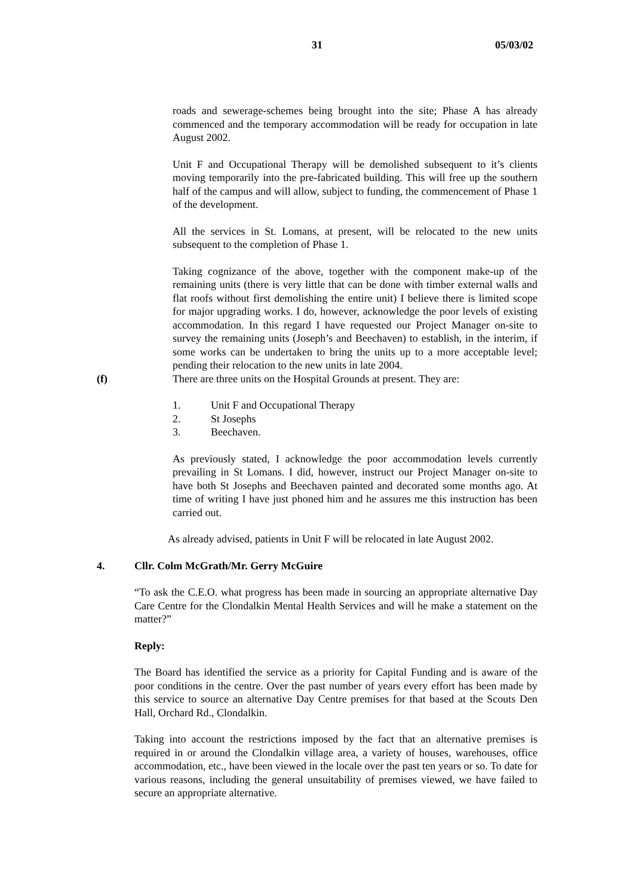31 05/03/02
roads and sewerage-schemes being brought into the site; Phase A has already commenced and the temporary accommodation will be ready for occupation in late August 2002.
Unit F and Occupational Therapy will be demolished subsequent to it’s clients moving temporarily into the pre-fabricated building. This will free up the southern half of the campus and will allow, subject to funding, the commencement of Phase 1 of the development.
All the services in St. Lomans, at present, will be relocated to the new units subsequent to the completion of Phase 1.
Taking cognizance of the above, together with the component make-up of the remaining units (there is very little that can be done with timber external walls and flat roofs without first demolishing the entire unit) I believe there is limited scope for major upgrading works. I do, however, acknowledge the poor levels of existing accommodation. In this regard I have requested our Project Manager on-site to survey the remaining units (Joseph’s and Beechaven) to establish, in the interim, if some works can be undertaken to bring the units up to a more acceptable level; pending their relocation to the new units in late 2004.
(f) There are three units on the Hospital Grounds at present. They are:
1. Unit F and Occupational Therapy
2. St Josephs
3. Beechaven.
As previously stated, I acknowledge the poor accommodation levels currently prevailing in St Lomans. I did, however, instruct our Project Manager on-site to have both St Josephs and Beechaven painted and decorated some months ago. At time of writing I have just phoned him and he assures me this instruction has been carried out.
As already advised, patients in Unit F will be relocated in late August 2002.
4. Cllr. Colm McGrath/Mr. Gerry McGuire
“To ask the C.E.O. what progress has been made in sourcing an appropriate alternative Day Care Centre for the Clondalkin Mental Health Services and will he make a statement on the matter?”
Reply:
The Board has identified the service as a priority for Capital Funding and is aware of the poor conditions in the centre. Over the past number of years every effort has been made by this service to source an alternative Day Centre premises for that based at the Scouts Den Hall, Orchard Rd., Clondalkin.
Taking into account the restrictions imposed by the fact that an alternative premises is required in or around the Clondalkin village area, a variety of houses, warehouses, office accommodation, etc., have been viewed in the locale over the past ten years or so. To date for various reasons, including the general unsuitability of premises viewed, we have failed to secure an appropriate alternative.